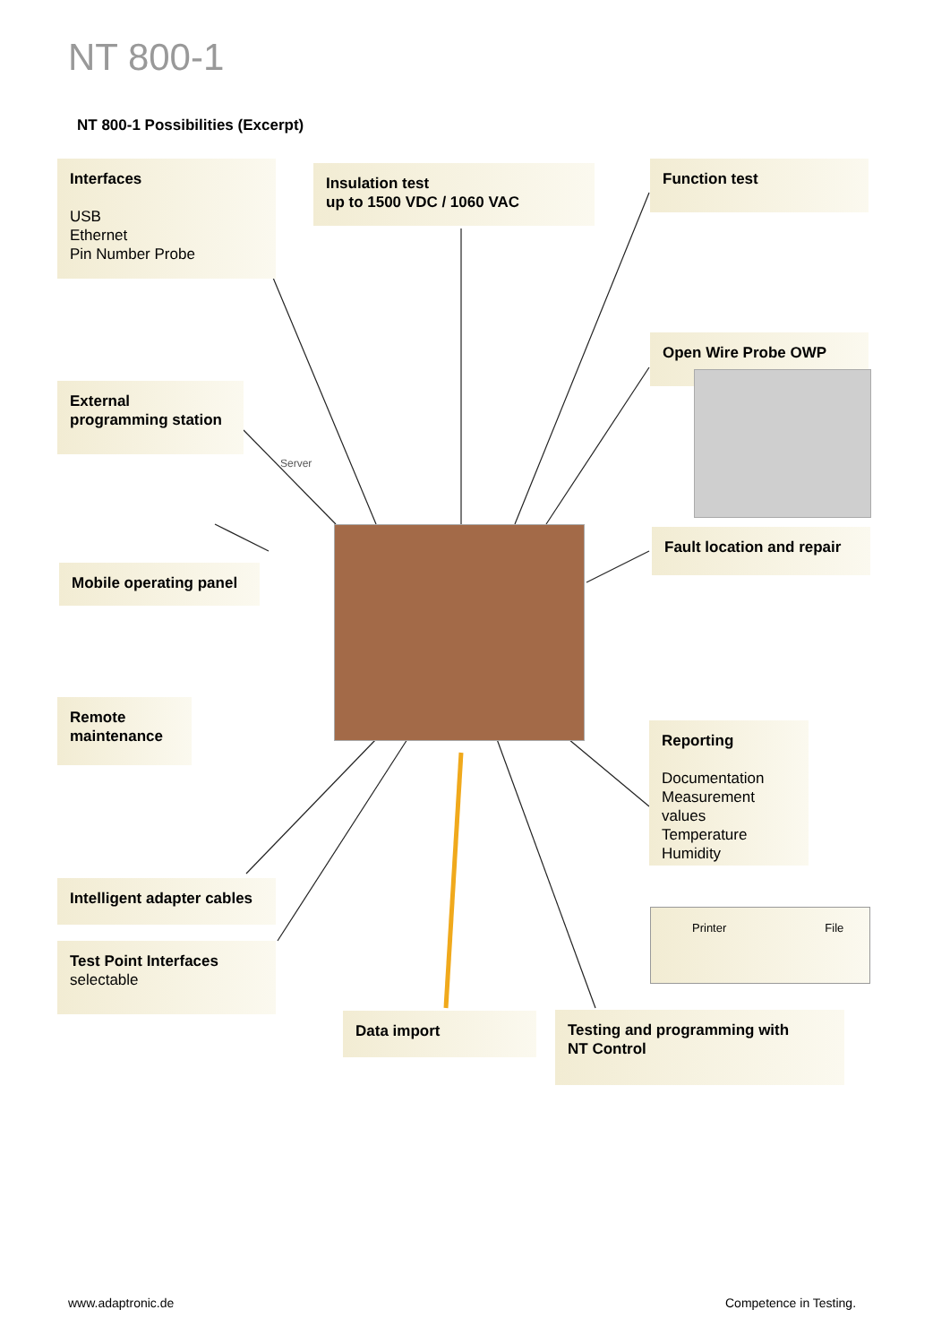NT 800-1
NT 800-1 Possibilities (Excerpt)
Interfaces
USB
Ethernet
Pin Number Probe
Insulation test
up to 1500 VDC / 1060 VAC
Function test
External
programming station
Open Wire Probe OWP
Server
Mobile operating panel
Fault location and repair
Remote
maintenance
Reporting
Documentation
Measurement values
Temperature
Humidity
Intelligent adapter cables
Printer File
Test Point Interfaces
selectable
Data import
Testing and programming with
NT Control
www.adaptronic.de Competence in Testing.